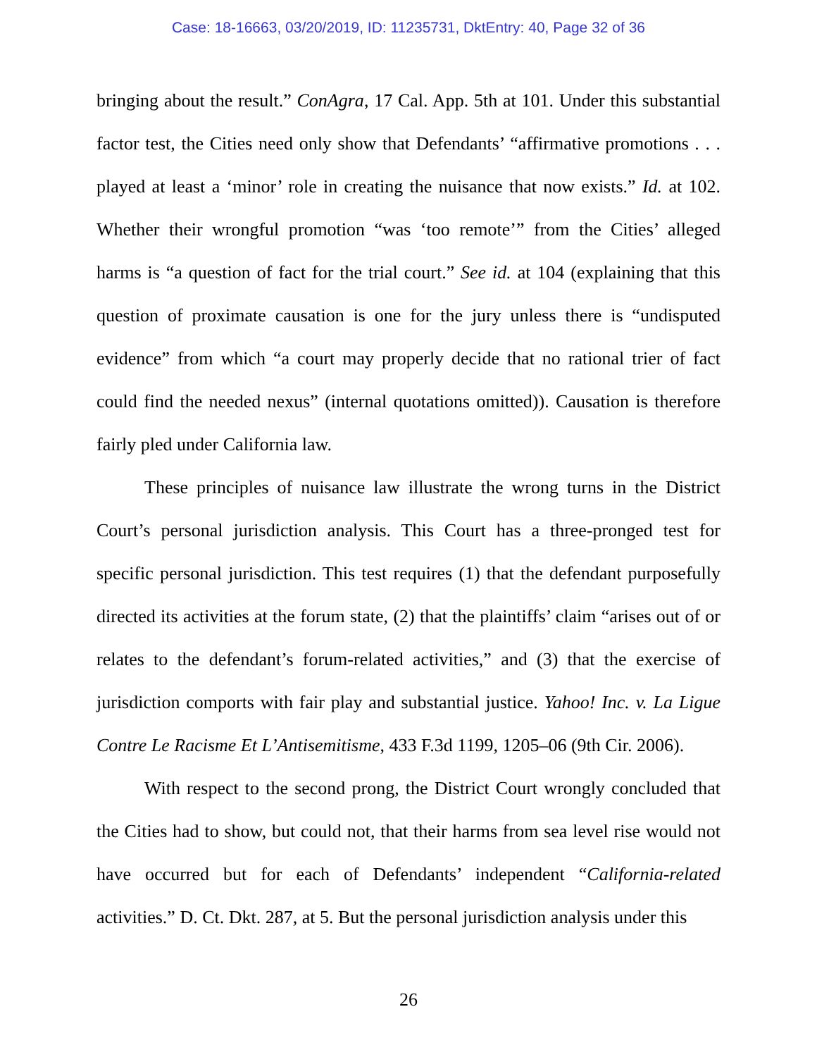Case: 18-16663, 03/20/2019, ID: 11235731, DktEntry: 40, Page 32 of 36
bringing about the result.” ConAgra, 17 Cal. App. 5th at 101. Under this substantial factor test, the Cities need only show that Defendants’ “affirmative promotions . . . played at least a ‘minor’ role in creating the nuisance that now exists.” Id. at 102. Whether their wrongful promotion “was ‘too remote’” from the Cities’ alleged harms is “a question of fact for the trial court.” See id. at 104 (explaining that this question of proximate causation is one for the jury unless there is “undisputed evidence” from which “a court may properly decide that no rational trier of fact could find the needed nexus” (internal quotations omitted)). Causation is therefore fairly pled under California law.
These principles of nuisance law illustrate the wrong turns in the District Court’s personal jurisdiction analysis. This Court has a three-pronged test for specific personal jurisdiction. This test requires (1) that the defendant purposefully directed its activities at the forum state, (2) that the plaintiffs’ claim “arises out of or relates to the defendant’s forum-related activities,” and (3) that the exercise of jurisdiction comports with fair play and substantial justice. Yahoo! Inc. v. La Ligue Contre Le Racisme Et L’Antisemitisme, 433 F.3d 1199, 1205–06 (9th Cir. 2006).
With respect to the second prong, the District Court wrongly concluded that the Cities had to show, but could not, that their harms from sea level rise would not have occurred but for each of Defendants’ independent “California-related activities.” D. Ct. Dkt. 287, at 5. But the personal jurisdiction analysis under this
26